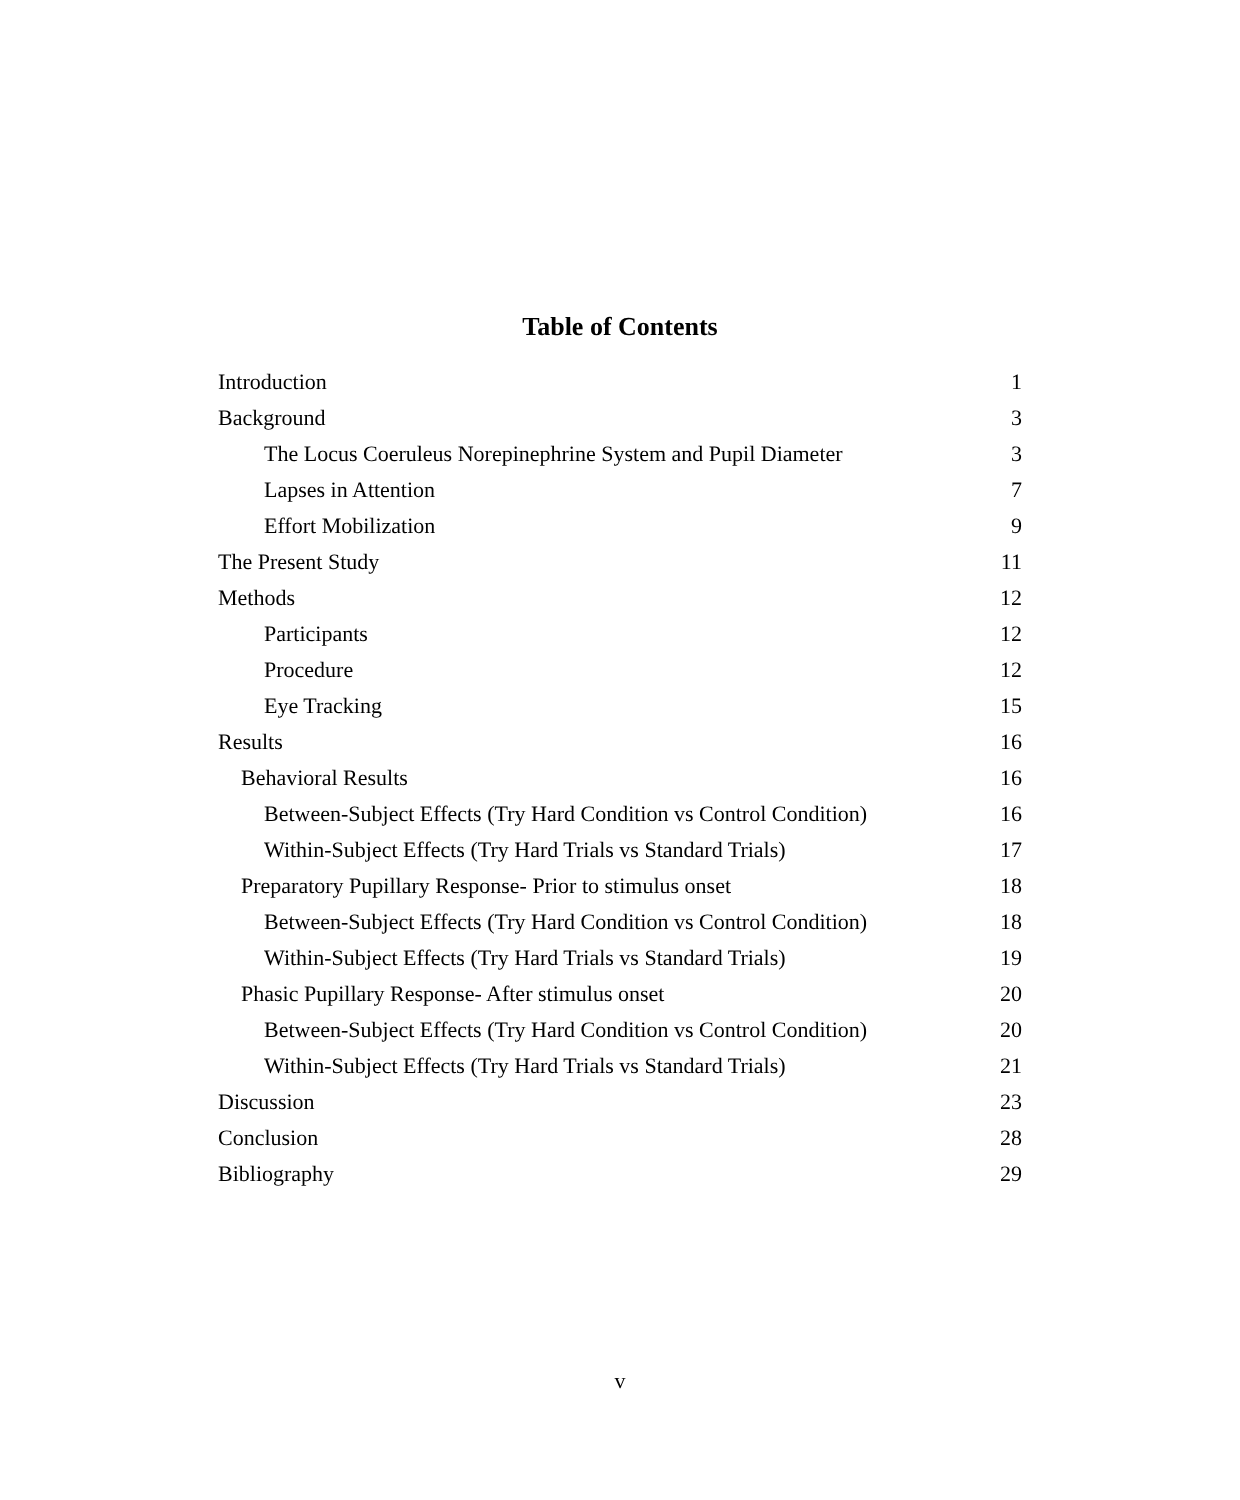Table of Contents
Introduction 1
Background 3
The Locus Coeruleus Norepinephrine System and Pupil Diameter 3
Lapses in Attention 7
Effort Mobilization 9
The Present Study 11
Methods 12
Participants 12
Procedure 12
Eye Tracking 15
Results 16
Behavioral Results 16
Between-Subject Effects (Try Hard Condition vs Control Condition) 16
Within-Subject Effects (Try Hard Trials vs Standard Trials) 17
Preparatory Pupillary Response- Prior to stimulus onset 18
Between-Subject Effects (Try Hard Condition vs Control Condition) 18
Within-Subject Effects (Try Hard Trials vs Standard Trials) 19
Phasic Pupillary Response- After stimulus onset 20
Between-Subject Effects (Try Hard Condition vs Control Condition) 20
Within-Subject Effects (Try Hard Trials vs Standard Trials) 21
Discussion 23
Conclusion 28
Bibliography 29
v